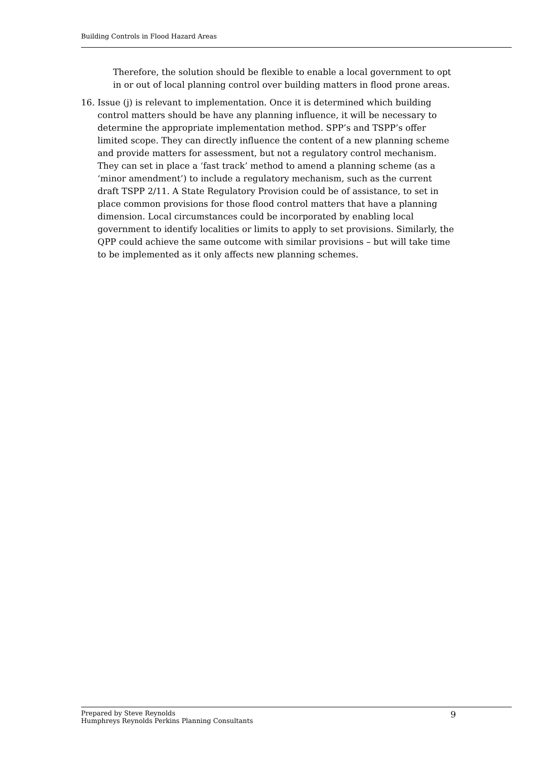Building Controls in Flood Hazard Areas
Therefore, the solution should be flexible to enable a local government to opt in or out of local planning control over building matters in flood prone areas.
16. Issue (j) is relevant to implementation. Once it is determined which building control matters should be have any planning influence, it will be necessary to determine the appropriate implementation method. SPP’s and TSPP’s offer limited scope. They can directly influence the content of a new planning scheme and provide matters for assessment, but not a regulatory control mechanism. They can set in place a ‘fast track’ method to amend a planning scheme (as a ‘minor amendment’) to include a regulatory mechanism, such as the current draft TSPP 2/11. A State Regulatory Provision could be of assistance, to set in place common provisions for those flood control matters that have a planning dimension. Local circumstances could be incorporated by enabling local government to identify localities or limits to apply to set provisions. Similarly, the QPP could achieve the same outcome with similar provisions – but will take time to be implemented as it only affects new planning schemes.
Prepared by Steve Reynolds
Humphreys Reynolds Perkins Planning Consultants
9